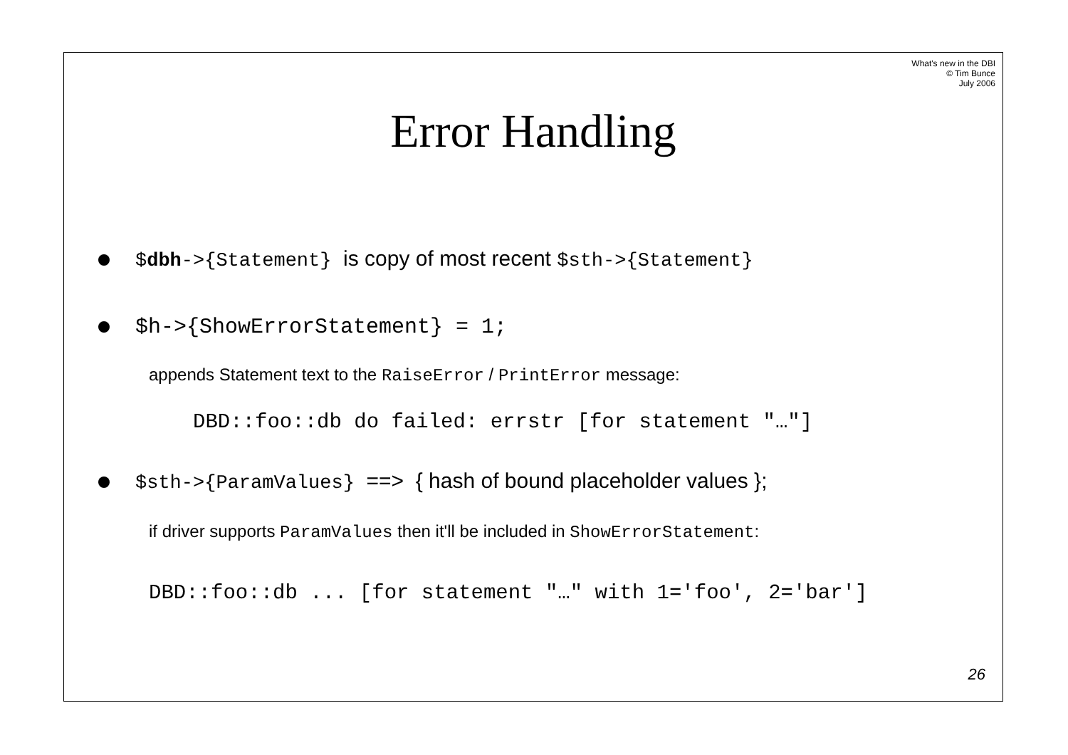What's new in the DBI
© Tim Bunce
July 2006
Error Handling
$dbh->{Statement} is copy of most recent $sth->{Statement}
$h->{ShowErrorStatement} = 1;
appends Statement text to the RaiseError / PrintError message:
DBD::foo::db do failed: errstr [for statement "…"]
$sth->{ParamValues} ==> { hash of bound placeholder values };
if driver supports ParamValues then it'll be included in ShowErrorStatement:
DBD::foo::db ... [for statement "…" with 1='foo', 2='bar']
26